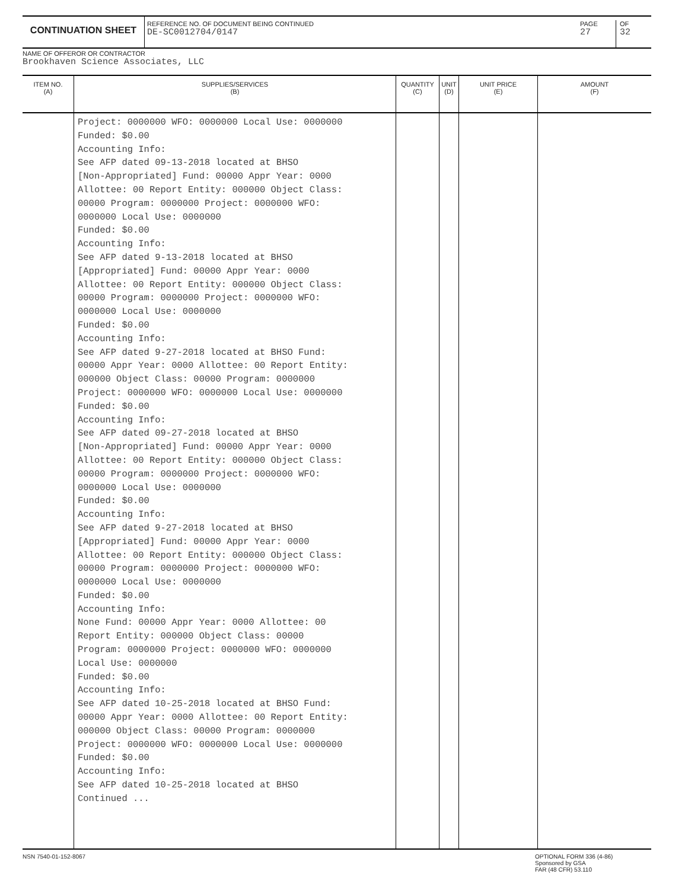CONTINUATION SHEET
REFERENCE NO. OF DOCUMENT BEING CONTINUED
DE-SC0012704/0147
PAGE
27
OF
32
NAME OF OFFEROR OR CONTRACTOR
Brookhaven Science Associates, LLC
| ITEM NO. (A) | SUPPLIES/SERVICES (B) | QUANTITY (C) | UNIT (D) | UNIT PRICE (E) | AMOUNT (F) |
| --- | --- | --- | --- | --- | --- |
| | Project: 0000000 WFO: 0000000 Local Use: 0000000 Funded: $0.00 Accounting Info: See AFP dated 09-13-2018 located at BHSO [Non-Appropriated] Fund: 00000 Appr Year: 0000 Allottee: 00 Report Entity: 000000 Object Class: 00000 Program: 0000000 Project: 0000000 WFO: 0000000 Local Use: 0000000 Funded: $0.00 Accounting Info: See AFP dated 9-13-2018 located at BHSO [Appropriated] Fund: 00000 Appr Year: 0000 Allottee: 00 Report Entity: 000000 Object Class: 00000 Program: 0000000 Project: 0000000 WFO: 0000000 Local Use: 0000000 Funded: $0.00 Accounting Info: See AFP dated 9-27-2018 located at BHSO Fund: 00000 Appr Year: 0000 Allottee: 00 Report Entity: 000000 Object Class: 00000 Program: 0000000 Project: 0000000 WFO: 0000000 Local Use: 0000000 Funded: $0.00 Accounting Info: See AFP dated 09-27-2018 located at BHSO [Non-Appropriated] Fund: 00000 Appr Year: 0000 Allottee: 00 Report Entity: 000000 Object Class: 00000 Program: 0000000 Project: 0000000 WFO: 0000000 Local Use: 0000000 Funded: $0.00 Accounting Info: See AFP dated 9-27-2018 located at BHSO [Appropriated] Fund: 00000 Appr Year: 0000 Allottee: 00 Report Entity: 000000 Object Class: 00000 Program: 0000000 Project: 0000000 WFO: 0000000 Local Use: 0000000 Funded: $0.00 Accounting Info: None Fund: 00000 Appr Year: 0000 Allottee: 00 Report Entity: 000000 Object Class: 00000 Program: 0000000 Project: 0000000 WFO: 0000000 Local Use: 0000000 Funded: $0.00 Accounting Info: See AFP dated 10-25-2018 located at BHSO Fund: 00000 Appr Year: 0000 Allottee: 00 Report Entity: 000000 Object Class: 00000 Program: 0000000 Project: 0000000 WFO: 0000000 Local Use: 0000000 Funded: $0.00 Accounting Info: See AFP dated 10-25-2018 located at BHSO Continued ... | | | | |
NSN 7540-01-152-8067
OPTIONAL FORM 336 (4-86)
Sponsored by GSA
FAR (48 CFR) 53.110